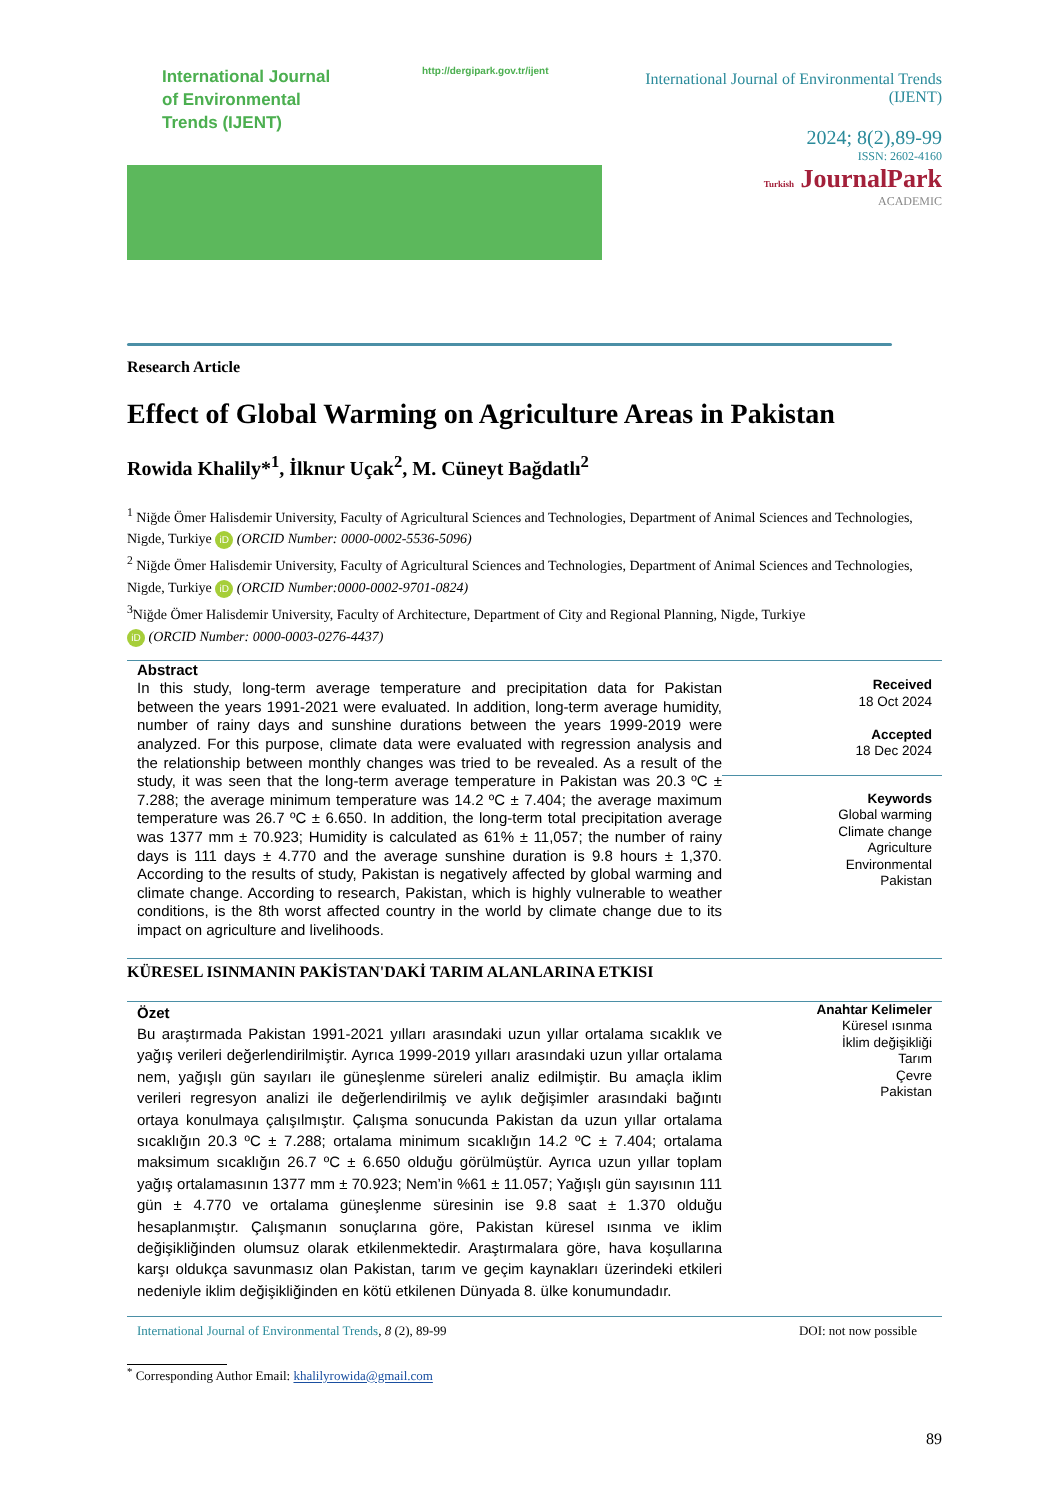International Journal
of Environmental
Trends (IJENT)
http://dergipark.gov.tr/ijent
International Journal of Environmental Trends (IJENT)
2024; 8(2),89-99
ISSN: 2602-4160
Turkish JournalPark
ACADEMIC
Research Article
Effect of Global Warming on Agriculture Areas in Pakistan
Rowida Khalily*<sup>1</sup>, İlknur Uçak<sup>2</sup>, M. Cüneyt Bağdatlı<sup>2</sup>
<sup>1</sup> Niğde Ömer Halisdemir University, Faculty of Agricultural Sciences and Technologies, Department of Animal Sciences and Technologies, Nigde, Turkiye iD (ORCID Number: 0000-0002-5536-5096)
<sup>2</sup> Niğde Ömer Halisdemir University, Faculty of Agricultural Sciences and Technologies, Department of Animal Sciences and Technologies, Nigde, Turkiye iD (ORCID Number:0000-0002-9701-0824)
<sup>3</sup> Niğde Ömer Halisdemir University, Faculty of Architecture, Department of City and Regional Planning, Nigde, Turkiye
iD (ORCID Number: 0000-0003-0276-4437)
Abstract
In this study, long-term average temperature and precipitation data for Pakistan between the years 1991-2021 were evaluated. In addition, long-term average humidity, number of rainy days and sunshine durations between the years 1999-2019 were analyzed. For this purpose, climate data were evaluated with regression analysis and the relationship between monthly changes was tried to be revealed. As a result of the study, it was seen that the long-term average temperature in Pakistan was 20.3 ºC ± 7.288; the average minimum temperature was 14.2 ºC ± 7.404; the average maximum temperature was 26.7 ºC ± 6.650. In addition, the long-term total precipitation average was 1377 mm ± 70.923; Humidity is calculated as 61% ± 11,057; the number of rainy days is 111 days ± 4.770 and the average sunshine duration is 9.8 hours ± 1,370. According to the results of study, Pakistan is negatively affected by global warming and climate change. According to research, Pakistan, which is highly vulnerable to weather conditions, is the 8th worst affected country in the world by climate change due to its impact on agriculture and livelihoods.
Received
18 Oct 2024
Accepted
18 Dec 2024
Keywords
Global warming
Climate change
Agriculture
Environmental
Pakistan
KÜRESEL ISINMANIN PAKİSTAN'DAKİ TARIM ALANLARINA ETKISI
Özet
Bu araştırmada Pakistan 1991-2021 yılları arasındaki uzun yıllar ortalama sıcaklık ve yağış verileri değerlendirilmiştir. Ayrıca 1999-2019 yılları arasındaki uzun yıllar ortalama nem, yağışlı gün sayıları ile güneşlenme süreleri analiz edilmiştir. Bu amaçla iklim verileri regresyon analizi ile değerlendirilmiş ve aylık değişimler arasındaki bağıntı ortaya konulmaya çalışılmıştır. Çalışma sonucunda Pakistan da uzun yıllar ortalama sıcaklığın 20.3 ºC ± 7.288; ortalama minimum sıcaklığın 14.2 ºC ± 7.404; ortalama maksimum sıcaklığın 26.7 ºC ± 6.650 olduğu görülmüştür. Ayrıca uzun yıllar toplam yağış ortalamasının 1377 mm ± 70.923; Nem’in %61 ± 11.057; Yağışlı gün sayısının 111 gün ± 4.770 ve ortalama güneşlenme süresinin ise 9.8 saat ± 1.370 olduğu hesaplanmıştır. Çalışmanın sonuçlarına göre, Pakistan küresel ısınma ve iklim değişikliğinden olumsuz olarak etkilenmektedir. Araştırmalara göre, hava koşullarına karşı oldukça savunmasız olan Pakistan, tarım ve geçim kaynakları üzerindeki etkileri nedeniyle iklim değişikliğinden en kötü etkilenen Dünyada 8. ülke konumundadır.
Anahtar Kelimeler
Küresel ısınma
İklim değişikliği
Tarım
Çevre
Pakistan
International Journal of Environmental Trends, 8 (2), 89-99 DOI: not now possible
<sup>*</sup> Corresponding Author Email: khalilyrowida@gmail.com
89